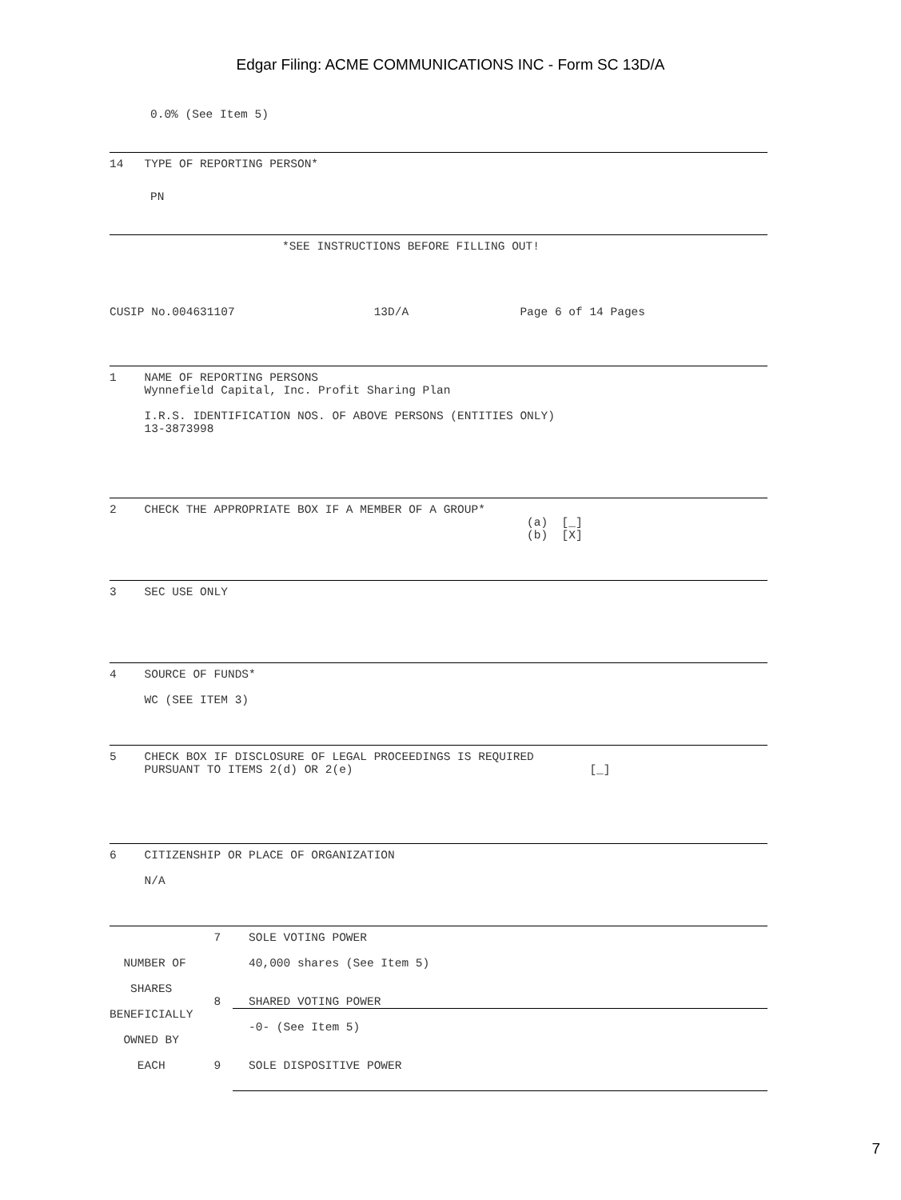Edgar Filing: ACME COMMUNICATIONS INC - Form SC 13D/A
0.0% (See Item 5)
14 TYPE OF REPORTING PERSON*
PN
*SEE INSTRUCTIONS BEFORE FILLING OUT!
CUSIP No.004631107 13D/A Page 6 of 14 Pages
1 NAME OF REPORTING PERSONS Wynnefield Capital, Inc. Profit Sharing Plan I.R.S. IDENTIFICATION NOS. OF ABOVE PERSONS (ENTITIES ONLY) 13-3873998
2 CHECK THE APPROPRIATE BOX IF A MEMBER OF A GROUP* (a) [_] (b) [X]
3 SEC USE ONLY
4 SOURCE OF FUNDS* WC (SEE ITEM 3)
5 CHECK BOX IF DISCLOSURE OF LEGAL PROCEEDINGS IS REQUIRED PURSUANT TO ITEMS 2(d) OR 2(e) [_]
6 CITIZENSHIP OR PLACE OF ORGANIZATION N/A
7 SOLE VOTING POWER NUMBER OF 40,000 shares (See Item 5) SHARES 8 SHARED VOTING POWER BENEFICIALLY -0- (See Item 5) OWNED BY EACH 9 SOLE DISPOSITIVE POWER
7